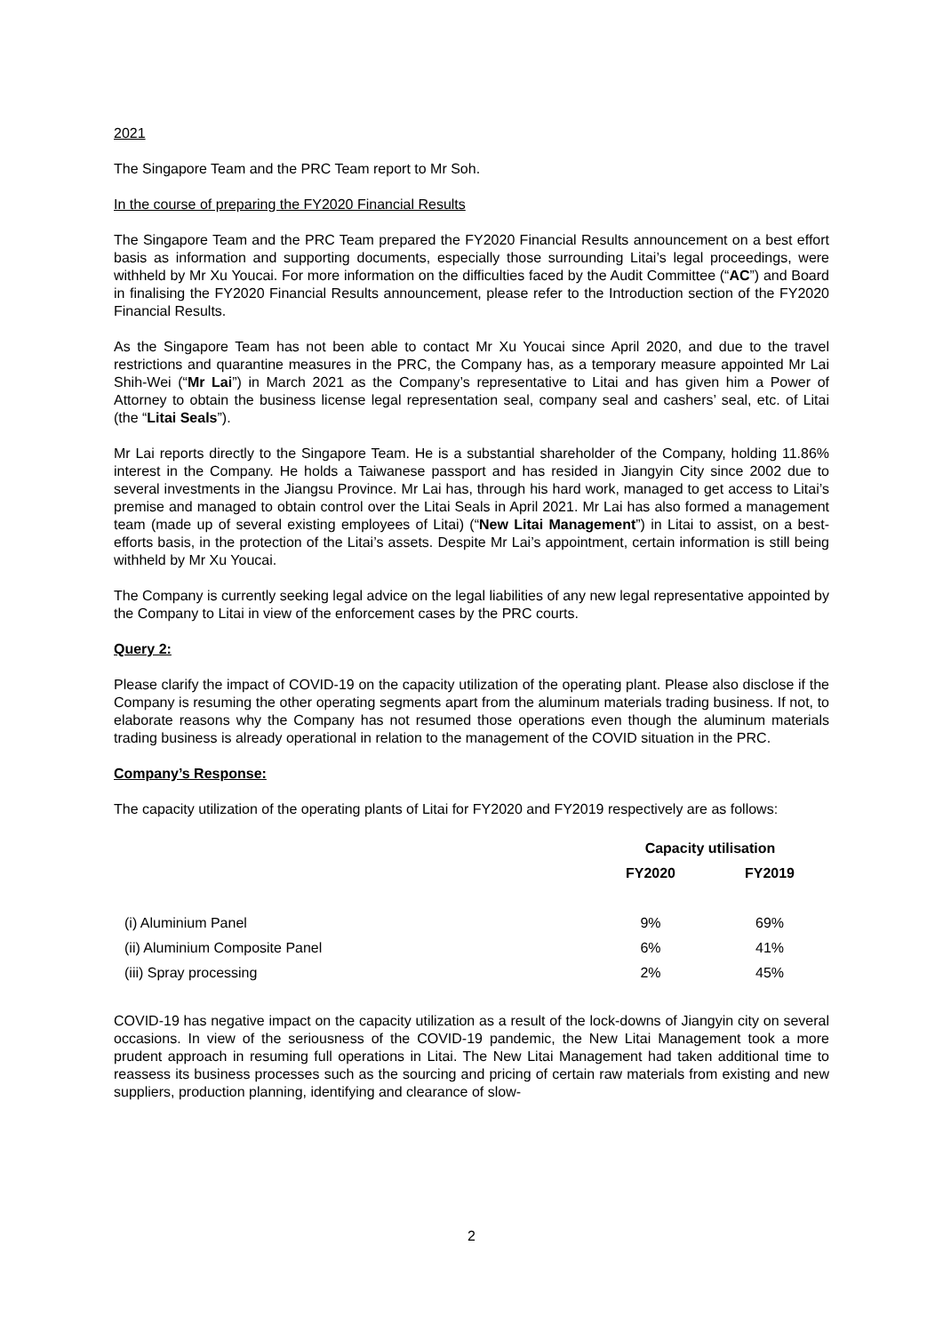2021
The Singapore Team and the PRC Team report to Mr Soh.
In the course of preparing the FY2020 Financial Results
The Singapore Team and the PRC Team prepared the FY2020 Financial Results announcement on a best effort basis as information and supporting documents, especially those surrounding Litai’s legal proceedings, were withheld by Mr Xu Youcai. For more information on the difficulties faced by the Audit Committee (“AC”) and Board in finalising the FY2020 Financial Results announcement, please refer to the Introduction section of the FY2020 Financial Results.
As the Singapore Team has not been able to contact Mr Xu Youcai since April 2020, and due to the travel restrictions and quarantine measures in the PRC, the Company has, as a temporary measure appointed Mr Lai Shih-Wei (“Mr Lai”) in March 2021 as the Company’s representative to Litai and has given him a Power of Attorney to obtain the business license legal representation seal, company seal and cashers’ seal, etc. of Litai (the “Litai Seals”).
Mr Lai reports directly to the Singapore Team. He is a substantial shareholder of the Company, holding 11.86% interest in the Company. He holds a Taiwanese passport and has resided in Jiangyin City since 2002 due to several investments in the Jiangsu Province. Mr Lai has, through his hard work, managed to get access to Litai’s premise and managed to obtain control over the Litai Seals in April 2021. Mr Lai has also formed a management team (made up of several existing employees of Litai) (“New Litai Management”) in Litai to assist, on a best-efforts basis, in the protection of the Litai’s assets. Despite Mr Lai’s appointment, certain information is still being withheld by Mr Xu Youcai.
The Company is currently seeking legal advice on the legal liabilities of any new legal representative appointed by the Company to Litai in view of the enforcement cases by the PRC courts.
Query 2:
Please clarify the impact of COVID-19 on the capacity utilization of the operating plant. Please also disclose if the Company is resuming the other operating segments apart from the aluminum materials trading business. If not, to elaborate reasons why the Company has not resumed those operations even though the aluminum materials trading business is already operational in relation to the management of the COVID situation in the PRC.
Company’s Response:
The capacity utilization of the operating plants of Litai for FY2020 and FY2019 respectively are as follows:
| | Capacity utilisation | |
| --- | --- | --- |
| | FY2020 | FY2019 |
| (i) Aluminium Panel | 9% | 69% |
| (ii) Aluminium Composite Panel | 6% | 41% |
| (iii) Spray processing | 2% | 45% |
COVID-19 has negative impact on the capacity utilization as a result of the lock-downs of Jiangyin city on several occasions. In view of the seriousness of the COVID-19 pandemic, the New Litai Management took a more prudent approach in resuming full operations in Litai. The New Litai Management had taken additional time to reassess its business processes such as the sourcing and pricing of certain raw materials from existing and new suppliers, production planning, identifying and clearance of slow-
2